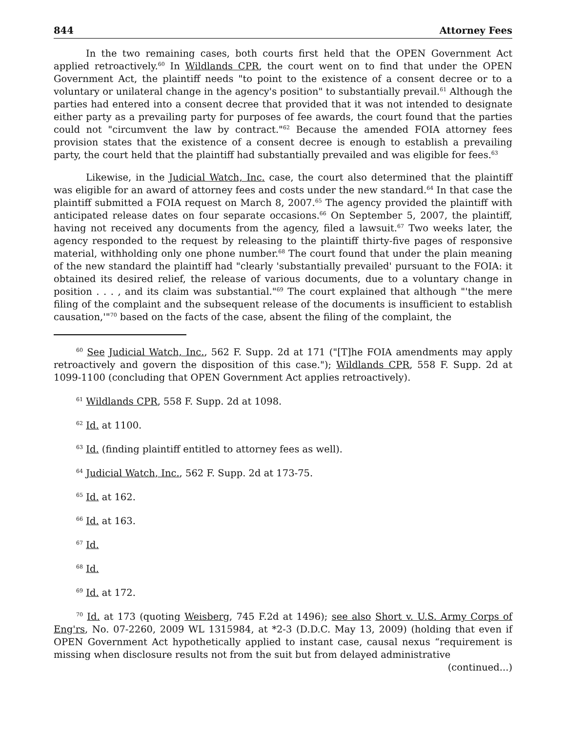844 Attorney Fees
In the two remaining cases, both courts first held that the OPEN Government Act applied retroactively.<sup>60</sup> In Wildlands CPR, the court went on to find that under the OPEN Government Act, the plaintiff needs "to point to the existence of a consent decree or to a voluntary or unilateral change in the agency's position" to substantially prevail.<sup>61</sup> Although the parties had entered into a consent decree that provided that it was not intended to designate either party as a prevailing party for purposes of fee awards, the court found that the parties could not "circumvent the law by contract."<sup>62</sup> Because the amended FOIA attorney fees provision states that the existence of a consent decree is enough to establish a prevailing party, the court held that the plaintiff had substantially prevailed and was eligible for fees.<sup>63</sup>
Likewise, in the Judicial Watch, Inc. case, the court also determined that the plaintiff was eligible for an award of attorney fees and costs under the new standard.<sup>64</sup> In that case the plaintiff submitted a FOIA request on March 8, 2007.<sup>65</sup> The agency provided the plaintiff with anticipated release dates on four separate occasions.<sup>66</sup> On September 5, 2007, the plaintiff, having not received any documents from the agency, filed a lawsuit.<sup>67</sup> Two weeks later, the agency responded to the request by releasing to the plaintiff thirty-five pages of responsive material, withholding only one phone number.<sup>68</sup> The court found that under the plain meaning of the new standard the plaintiff had "clearly 'substantially prevailed' pursuant to the FOIA: it obtained its desired relief, the release of various documents, due to a voluntary change in position . . . , and its claim was substantial."<sup>69</sup> The court explained that although "'the mere filing of the complaint and the subsequent release of the documents is insufficient to establish causation,'"<sup>70</sup> based on the facts of the case, absent the filing of the complaint, the
<sup>60</sup> See Judicial Watch, Inc., 562 F. Supp. 2d at 171 ("[T]he FOIA amendments may apply retroactively and govern the disposition of this case."); Wildlands CPR, 558 F. Supp. 2d at 1099-1100 (concluding that OPEN Government Act applies retroactively).
<sup>61</sup> Wildlands CPR, 558 F. Supp. 2d at 1098.
<sup>62</sup> Id. at 1100.
<sup>63</sup> Id. (finding plaintiff entitled to attorney fees as well).
<sup>64</sup> Judicial Watch, Inc., 562 F. Supp. 2d at 173-75.
<sup>65</sup> Id. at 162.
<sup>66</sup> Id. at 163.
<sup>67</sup> Id.
<sup>68</sup> Id.
<sup>69</sup> Id. at 172.
<sup>70</sup> Id. at 173 (quoting Weisberg, 745 F.2d at 1496); see also Short v. U.S. Army Corps of Eng'rs, No. 07-2260, 2009 WL 1315984, at *2-3 (D.D.C. May 13, 2009) (holding that even if OPEN Government Act hypothetically applied to instant case, causal nexus “requirement is missing when disclosure results not from the suit but from delayed administrative
(continued...)